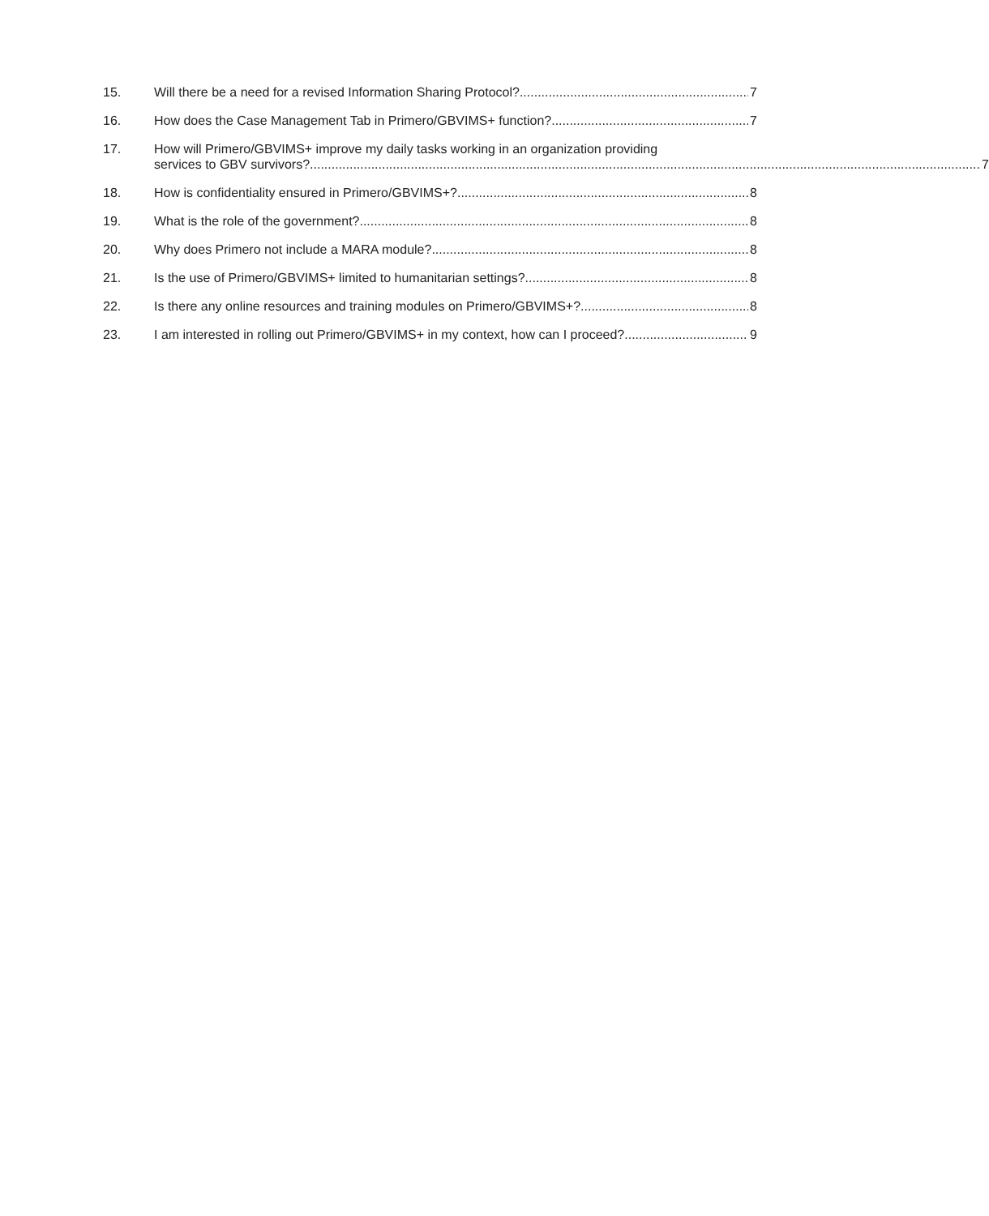15. Will there be a need for a revised Information Sharing Protocol? 7
16. How does the Case Management Tab in Primero/GBVIMS+ function? 7
17. How will Primero/GBVIMS+ improve my daily tasks working in an organization providing
services to GBV survivors? 7
18. How is confidentiality ensured in Primero/GBVIMS+? 8
19. What is the role of the government? 8
20. Why does Primero not include a MARA module? 8
21. Is the use of Primero/GBVIMS+ limited to humanitarian settings? 8
22. Is there any online resources and training modules on Primero/GBVIMS+? 8
23. I am interested in rolling out Primero/GBVIMS+ in my context, how can I proceed? 9